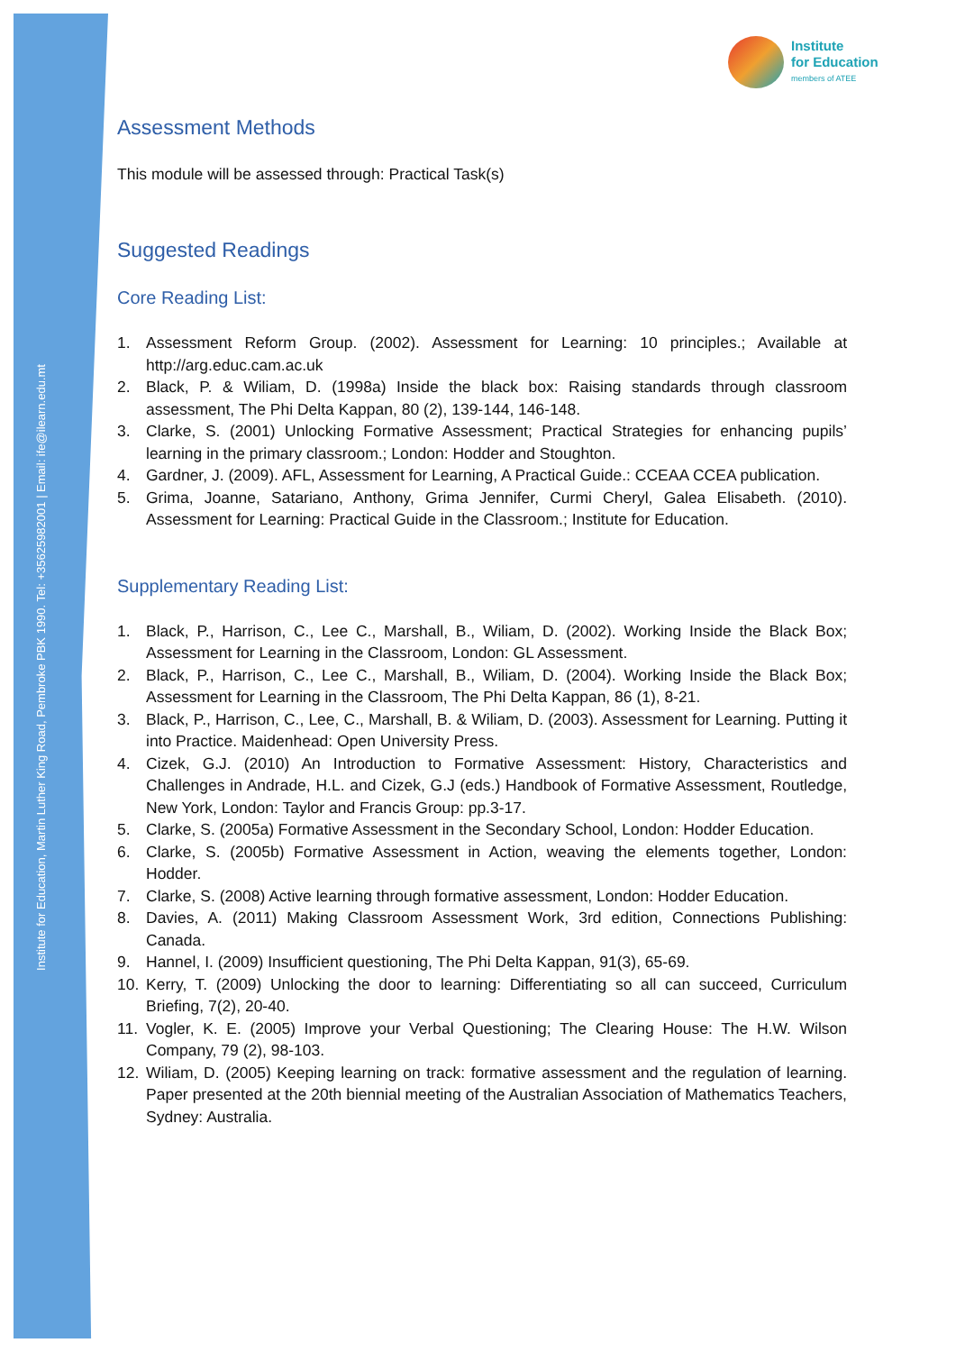Institute for Education, Martin Luther King Road, Pembroke PBK 1990. Tel: +35625982001 | Email: ife@ilearn.edu.mt
Institute
for Education
members of ATEE
Assessment Methods
This module will be assessed through: Practical Task(s)
Suggested Readings
Core Reading List:
1. Assessment Reform Group. (2002). Assessment for Learning: 10 principles.; Available at http://arg.educ.cam.ac.uk
2. Black, P. & Wiliam, D. (1998a) Inside the black box: Raising standards through classroom assessment, The Phi Delta Kappan, 80 (2), 139-144, 146-148.
3. Clarke, S. (2001) Unlocking Formative Assessment; Practical Strategies for enhancing pupils’ learning in the primary classroom.; London: Hodder and Stoughton.
4. Gardner, J. (2009). AFL, Assessment for Learning, A Practical Guide.: CCEAA CCEA publication.
5. Grima, Joanne, Satariano, Anthony, Grima Jennifer, Curmi Cheryl, Galea Elisabeth. (2010). Assessment for Learning: Practical Guide in the Classroom.; Institute for Education.
Supplementary Reading List:
1. Black, P., Harrison, C., Lee C., Marshall, B., Wiliam, D. (2002). Working Inside the Black Box; Assessment for Learning in the Classroom, London: GL Assessment.
2. Black, P., Harrison, C., Lee C., Marshall, B., Wiliam, D. (2004). Working Inside the Black Box; Assessment for Learning in the Classroom, The Phi Delta Kappan, 86 (1), 8-21.
3. Black, P., Harrison, C., Lee, C., Marshall, B. & Wiliam, D. (2003). Assessment for Learning. Putting it into Practice. Maidenhead: Open University Press.
4. Cizek, G.J. (2010) An Introduction to Formative Assessment: History, Characteristics and Challenges in Andrade, H.L. and Cizek, G.J (eds.) Handbook of Formative Assessment, Routledge, New York, London: Taylor and Francis Group: pp.3-17.
5. Clarke, S. (2005a) Formative Assessment in the Secondary School, London: Hodder Education.
6. Clarke, S. (2005b) Formative Assessment in Action, weaving the elements together, London: Hodder.
7. Clarke, S. (2008) Active learning through formative assessment, London: Hodder Education.
8. Davies, A. (2011) Making Classroom Assessment Work, 3rd edition, Connections Publishing: Canada.
9. Hannel, I. (2009) Insufficient questioning, The Phi Delta Kappan, 91(3), 65-69.
10. Kerry, T. (2009) Unlocking the door to learning: Differentiating so all can succeed, Curriculum Briefing, 7(2), 20-40.
11. Vogler, K. E. (2005) Improve your Verbal Questioning; The Clearing House: The H.W. Wilson Company, 79 (2), 98-103.
12. Wiliam, D. (2005) Keeping learning on track: formative assessment and the regulation of learning. Paper presented at the 20th biennial meeting of the Australian Association of Mathematics Teachers, Sydney: Australia.